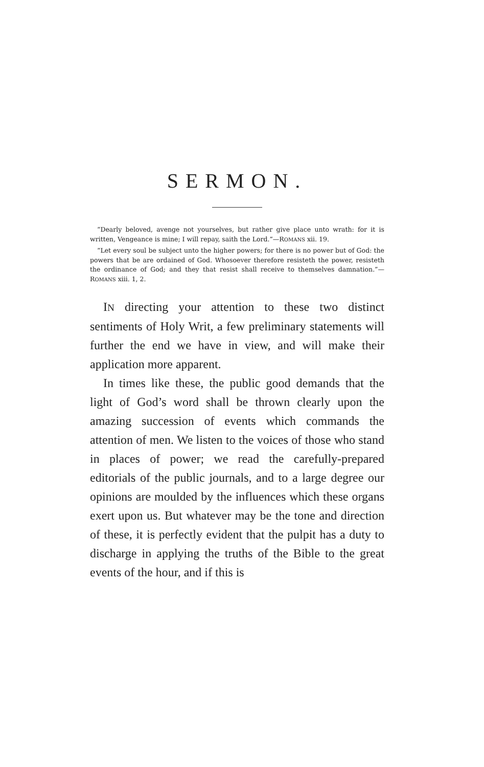SERMON.
“Dearly beloved, avenge not yourselves, but rather give place unto wrath: for it is written, Vengeance is mine; I will repay, saith the Lord.”—ROMANS xii. 19.
“Let every soul be subject unto the higher powers; for there is no power but of God: the powers that be are ordained of God. Whosoever therefore resisteth the power, resisteth the ordinance of God; and they that resist shall receive to themselves damnation.”—ROMANS xiii. 1, 2.
IN directing your attention to these two distinct sentiments of Holy Writ, a few preliminary statements will further the end we have in view, and will make their application more apparent.
In times like these, the public good demands that the light of God’s word shall be thrown clearly upon the amazing succession of events which commands the attention of men. We listen to the voices of those who stand in places of power; we read the carefully-prepared editorials of the public journals, and to a large degree our opinions are moulded by the influences which these organs exert upon us. But whatever may be the tone and direction of these, it is perfectly evident that the pulpit has a duty to discharge in applying the truths of the Bible to the great events of the hour, and if this is